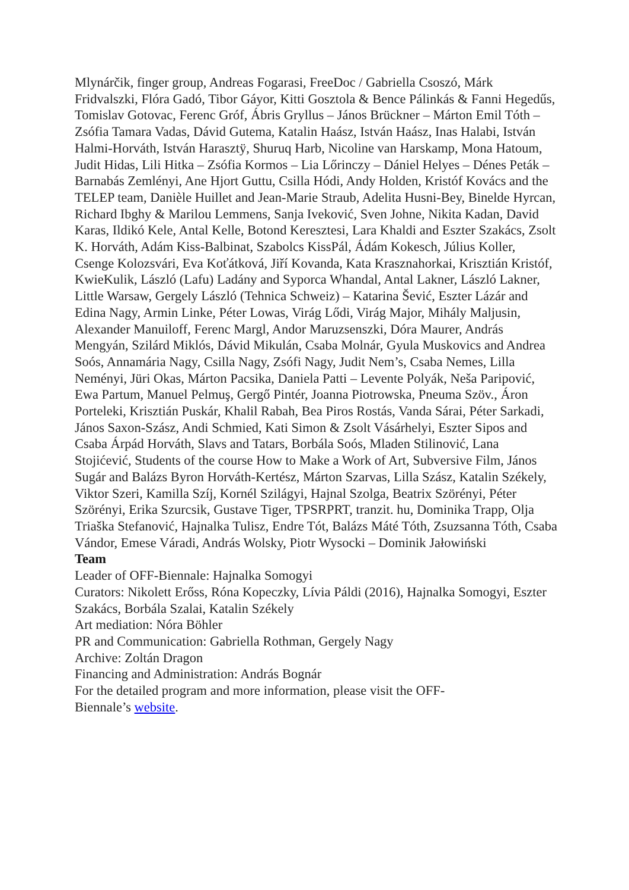Mlynárčik, finger group, Andreas Fogarasi, FreeDoc / Gabriella Csoszó, Márk Fridvalszki, Flóra Gadó, Tibor Gáyor, Kitti Gosztola & Bence Pálinkás & Fanni Hegedűs, Tomislav Gotovac, Ferenc Gróf, Ábris Gryllus – János Brückner – Márton Emil Tóth – Zsófia Tamara Vadas, Dávid Gutema, Katalin Haász, István Haász, Inas Halabi, István Halmi-Horváth, István Harasztÿ, Shuruq Harb, Nicoline van Harskamp, Mona Hatoum, Judit Hidas, Lili Hitka – Zsófia Kormos – Lia Lőrinczy – Dániel Helyes – Dénes Peták – Barnabás Zemlényi, Ane Hjort Guttu, Csilla Hódi, Andy Holden, Kristóf Kovács and the TELEP team, Danièle Huillet and Jean-Marie Straub, Adelita Husni-Bey, Binelde Hyrcan, Richard Ibghy & Marilou Lemmens, Sanja Iveković, Sven Johne, Nikita Kadan, David Karas, Ildikó Kele, Antal Kelle, Botond Keresztesi, Lara Khaldi and Eszter Szakács, Zsolt K. Horváth, Adám Kiss-Balbinat, Szabolcs KissPál, Ádám Kokesch, Július Koller, Csenge Kolozsvári, Eva Koťátková, Jiří Kovanda, Kata Krasznahorkai, Krisztián Kristóf, KwieKulik, László (Lafu) Ladány and Syporca Whandal, Antal Lakner, László Lakner, Little Warsaw, Gergely László (Tehnica Schweiz) – Katarina Šević, Eszter Lázár and Edina Nagy, Armin Linke, Péter Lowas, Virág Lődi, Virág Major, Mihály Maljusin, Alexander Manuiloff, Ferenc Margl, Andor Maruzsenszki, Dóra Maurer, András Mengyán, Szilárd Miklós, Dávid Mikulán, Csaba Molnár, Gyula Muskovics and Andrea Soós, Annamária Nagy, Csilla Nagy, Zsófi Nagy, Judit Nem’s, Csaba Nemes, Lilla Neményi, Jüri Okas, Márton Pacsika, Daniela Patti – Levente Polyák, Neša Paripović, Ewa Partum, Manuel Pelmuş, Gergő Pintér, Joanna Piotrowska, Pneuma Szöv., Áron Porteleki, Krisztián Puskár, Khalil Rabah, Bea Piros Rostás, Vanda Sárai, Péter Sarkadi, János Saxon-Szász, Andi Schmied, Kati Simon & Zsolt Vásárhelyi, Eszter Sipos and Csaba Árpád Horváth, Slavs and Tatars, Borbála Soós, Mladen Stilinović, Lana Stojićević, Students of the course How to Make a Work of Art, Subversive Film, János Sugár and Balázs Byron Horváth-Kertész, Márton Szarvas, Lilla Szász, Katalin Székely, Viktor Szeri, Kamilla Szíj, Kornél Szilágyi, Hajnal Szolga, Beatrix Szörényi, Péter Szörényi, Erika Szurcsik, Gustave Tiger, TPSRPRT, tranzit. hu, Dominika Trapp, Olja Triaška Stefanović, Hajnalka Tulisz, Endre Tót, Balázs Máté Tóth, Zsuzsanna Tóth, Csaba Vándor, Emese Váradi, András Wolsky, Piotr Wysocki – Dominik Jałowiński
Team
Leader of OFF-Biennale: Hajnalka Somogyi
Curators: Nikolett Erőss, Róna Kopeczky, Lívia Páldi (2016), Hajnalka Somogyi, Eszter Szakács, Borbála Szalai, Katalin Székely
Art mediation: Nóra Böhler
PR and Communication: Gabriella Rothman, Gergely Nagy
Archive: Zoltán Dragon
Financing and Administration: András Bognár
For the detailed program and more information, please visit the OFF-
Biennale’s website.